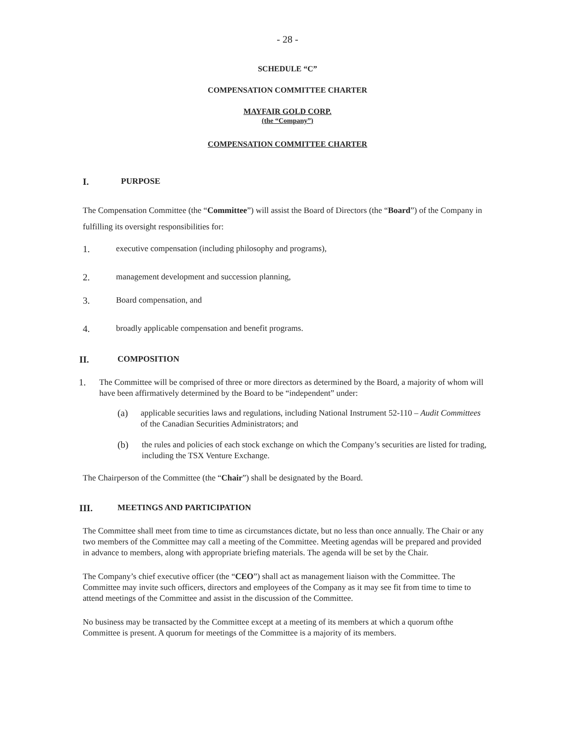- 28 -
SCHEDULE “C”
COMPENSATION COMMITTEE CHARTER
MAYFAIR GOLD CORP.
(the “Company”)
COMPENSATION COMMITTEE CHARTER
I. PURPOSE
The Compensation Committee (the “Committee”) will assist the Board of Directors (the “Board”) of the Company in fulfilling its oversight responsibilities for:
1. executive compensation (including philosophy and programs),
2. management development and succession planning,
3. Board compensation, and
4. broadly applicable compensation and benefit programs.
II. COMPOSITION
1. The Committee will be comprised of three or more directors as determined by the Board, a majority of whom will have been affirmatively determined by the Board to be “independent” under:
(a) applicable securities laws and regulations, including National Instrument 52-110 – Audit Committees of the Canadian Securities Administrators; and
(b) the rules and policies of each stock exchange on which the Company’s securities are listed for trading, including the TSX Venture Exchange.
The Chairperson of the Committee (the “Chair”) shall be designated by the Board.
III. MEETINGS AND PARTICIPATION
The Committee shall meet from time to time as circumstances dictate, but no less than once annually. The Chair or any two members of the Committee may call a meeting of the Committee. Meeting agendas will be prepared and provided in advance to members, along with appropriate briefing materials. The agenda will be set by the Chair.
The Company’s chief executive officer (the “CEO”) shall act as management liaison with the Committee. The Committee may invite such officers, directors and employees of the Company as it may see fit from time to time to attend meetings of the Committee and assist in the discussion of the Committee.
No business may be transacted by the Committee except at a meeting of its members at which a quorum ofthe Committee is present. A quorum for meetings of the Committee is a majority of its members.